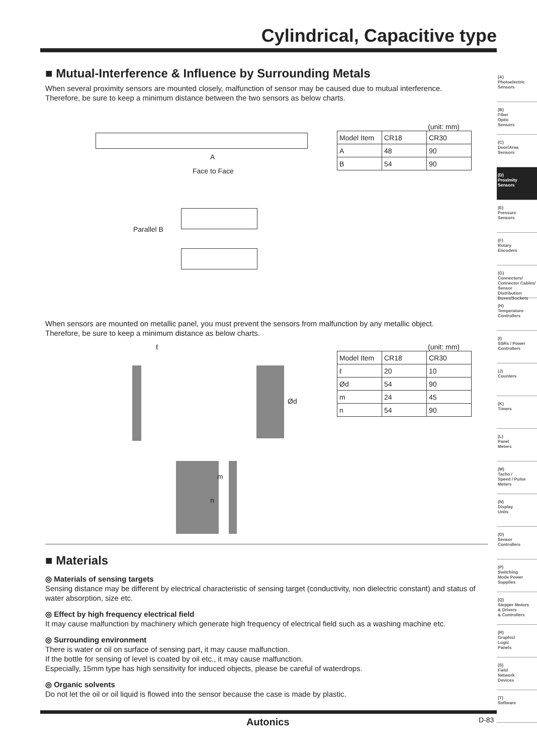Cylindrical, Capacitive type
■ Mutual-Interference & Influence by Surrounding Metals
When several proximity sensors are mounted closely, malfunction of sensor may be caused due to mutual interference.
Therefore, be sure to keep a minimum distance between the two sensors as below charts.
A
Face to Face
Parallel B
(unit: mm)
| Model Item | CR18 | CR30 |
| --- | --- | --- |
| A | 48 | 90 |
| B | 54 | 90 |
When sensors are mounted on metallic panel, you must prevent the sensors from malfunction by any metallic object.
Therefore, be sure to keep a minimum distance as below charts.
ℓ
Ød
m
n
(unit: mm)
| Model Item | CR18 | CR30 |
| --- | --- | --- |
| ℓ | 20 | 10 |
| Ød | 54 | 90 |
| m | 24 | 45 |
| n | 54 | 90 |
■ Materials
◎ Materials of sensing targets
Sensing distance may be different by electrical characteristic of sensing target (conductivity, non dielectric constant) and status of water absorption, size etc.
◎ Effect by high frequency electrical field
It may cause malfunction by machinery which generate high frequency of electrical field such as a washing machine etc.
◎ Surrounding environment
There is water or oil on surface of sensing part, it may cause malfunction.
If the bottle for sensing of level is coated by oil etc., it may cause malfunction.
Especially, 15mm type has high sensitivity for induced objects, please be careful of waterdrops.
◎ Organic solvents
Do not let the oil or oil liquid is flowed into the sensor because the case is made by plastic.
(A)
Photoelectric
Sensors
(B)
Fiber
Optic
Sensors
(C)
Door/Area
Sensors
(D)
Proximity
Sensors
(E)
Pressure
Sensors
(F)
Rotary
Encoders
(G)
Connectors/
Connector Cables/
Sensor Distribution
Boxes/Sockets
(H)
Temperature
Controllers
(I)
SSRs / Power
Controllers
(J)
Counters
(K)
Timers
(L)
Panel
Meters
(M)
Tacho /
Speed / Pulse
Meters
(N)
Display
Units
(O)
Sensor
Controllers
(P)
Switching
Mode Power
Supplies
(Q)
Stepper Motors
& Drivers
& Controllers
(R)
Graphic/
Logic
Panels
(S)
Field
Network
Devices
(T)
Software
Autonics D-83